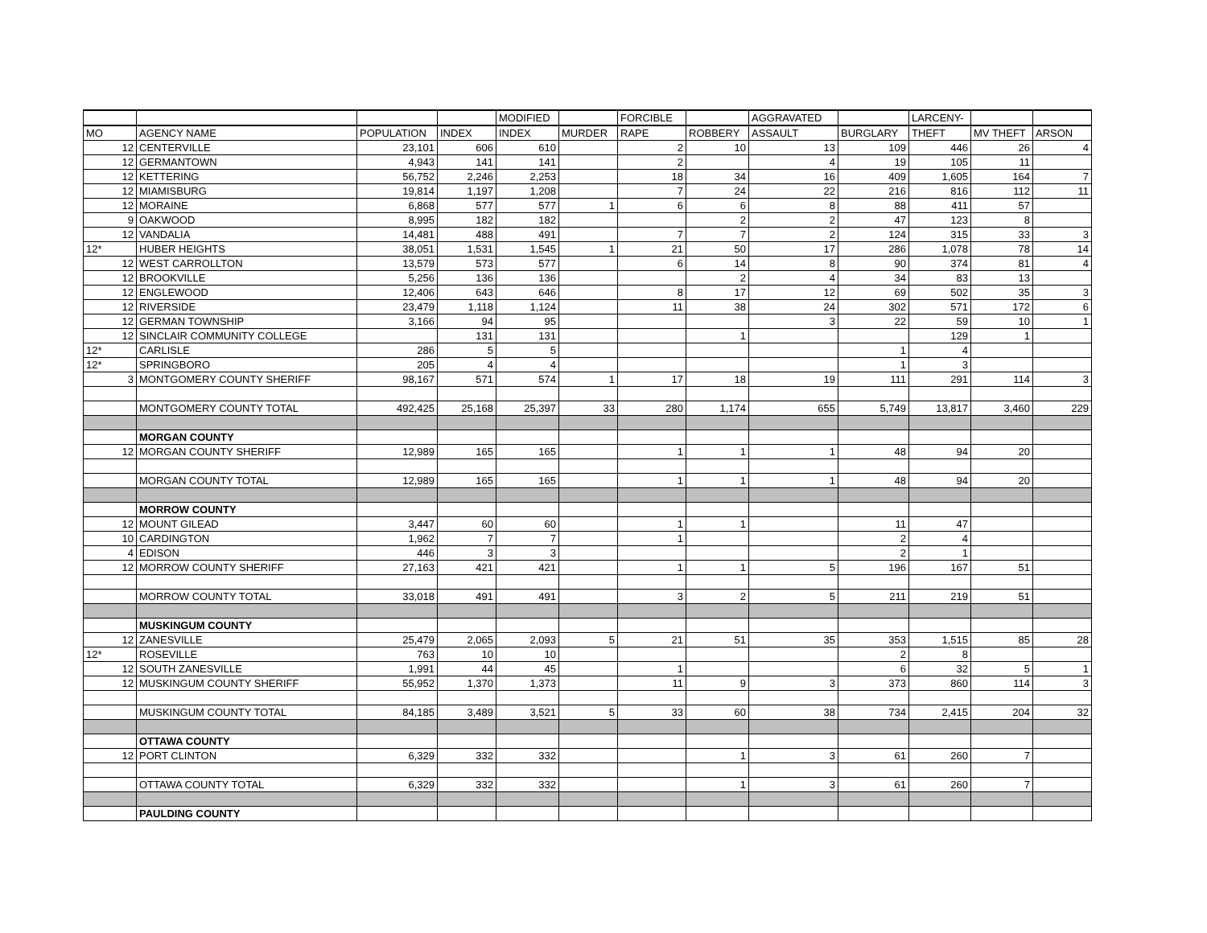| | | | | MODIFIED | | FORCIBLE | | AGGRAVATED | | LARCENY- | | |
| --- | --- | --- | --- | --- | --- | --- | --- | --- | --- | --- | --- | --- |
| MO | AGENCY NAME | POPULATION | INDEX | INDEX | MURDER | RAPE | ROBBERY | ASSAULT | BURGLARY | THEFT | MV THEFT | ARSON |
| 12 | CENTERVILLE | 23,101 | 606 | 610 | | 2 | 10 | 13 | 109 | 446 | 26 | 4 |
| 12 | GERMANTOWN | 4,943 | 141 | 141 | | 2 | | 4 | 19 | 105 | 11 | |
| 12 | KETTERING | 56,752 | 2,246 | 2,253 | | 18 | 34 | 16 | 409 | 1,605 | 164 | 7 |
| 12 | MIAMISBURG | 19,814 | 1,197 | 1,208 | | 7 | 24 | 22 | 216 | 816 | 112 | 11 |
| 12 | MORAINE | 6,868 | 577 | 577 | 1 | 6 | 6 | 8 | 88 | 411 | 57 | |
| 9 | OAKWOOD | 8,995 | 182 | 182 | | | 2 | 2 | 47 | 123 | 8 | |
| 12 | VANDALIA | 14,481 | 488 | 491 | | 7 | 7 | 2 | 124 | 315 | 33 | 3 |
| 12* | HUBER HEIGHTS | 38,051 | 1,531 | 1,545 | 1 | 21 | 50 | 17 | 286 | 1,078 | 78 | 14 |
| 12 | WEST CARROLLTON | 13,579 | 573 | 577 | | 6 | 14 | 8 | 90 | 374 | 81 | 4 |
| 12 | BROOKVILLE | 5,256 | 136 | 136 | | | 2 | 4 | 34 | 83 | 13 | |
| 12 | ENGLEWOOD | 12,406 | 643 | 646 | | 8 | 17 | 12 | 69 | 502 | 35 | 3 |
| 12 | RIVERSIDE | 23,479 | 1,118 | 1,124 | | 11 | 38 | 24 | 302 | 571 | 172 | 6 |
| 12 | GERMAN TOWNSHIP | 3,166 | 94 | 95 | | | | 3 | 22 | 59 | 10 | 1 |
| 12 | SINCLAIR COMMUNITY COLLEGE | | 131 | 131 | | | 1 | | | 129 | 1 | |
| 12* | CARLISLE | 286 | 5 | 5 | | | | | 1 | 4 | | |
| 12* | SPRINGBORO | 205 | 4 | 4 | | | | | 1 | 3 | | |
| 3 | MONTGOMERY COUNTY SHERIFF | 98,167 | 571 | 574 | 1 | 17 | 18 | 19 | 111 | 291 | 114 | 3 |
| | MONTGOMERY COUNTY TOTAL | 492,425 | 25,168 | 25,397 | 33 | 280 | 1,174 | 655 | 5,749 | 13,817 | 3,460 | 229 |
| | MORGAN COUNTY | | | | | | | | | | | |
| 12 | MORGAN COUNTY SHERIFF | 12,989 | 165 | 165 | | 1 | 1 | 1 | 48 | 94 | 20 | |
| | MORGAN COUNTY TOTAL | 12,989 | 165 | 165 | | 1 | 1 | 1 | 48 | 94 | 20 | |
| | MORROW COUNTY | | | | | | | | | | | |
| 12 | MOUNT GILEAD | 3,447 | 60 | 60 | | 1 | 1 | | 11 | 47 | | |
| 10 | CARDINGTON | 1,962 | 7 | 7 | | 1 | | | 2 | 4 | | |
| 4 | EDISON | 446 | 3 | 3 | | | | | 2 | 1 | | |
| 12 | MORROW COUNTY SHERIFF | 27,163 | 421 | 421 | | 1 | 1 | 5 | 196 | 167 | 51 | |
| | MORROW COUNTY TOTAL | 33,018 | 491 | 491 | | 3 | 2 | 5 | 211 | 219 | 51 | |
| | MUSKINGUM COUNTY | | | | | | | | | | | |
| 12 | ZANESVILLE | 25,479 | 2,065 | 2,093 | 5 | 21 | 51 | 35 | 353 | 1,515 | 85 | 28 |
| 12* | ROSEVILLE | 763 | 10 | 10 | | | | | 2 | 8 | | |
| 12 | SOUTH ZANESVILLE | 1,991 | 44 | 45 | | 1 | | | 6 | 32 | 5 | 1 |
| 12 | MUSKINGUM COUNTY SHERIFF | 55,952 | 1,370 | 1,373 | | 11 | 9 | 3 | 373 | 860 | 114 | 3 |
| | MUSKINGUM COUNTY TOTAL | 84,185 | 3,489 | 3,521 | 5 | 33 | 60 | 38 | 734 | 2,415 | 204 | 32 |
| | OTTAWA COUNTY | | | | | | | | | | | |
| 12 | PORT CLINTON | 6,329 | 332 | 332 | | | 1 | 3 | 61 | 260 | 7 | |
| | OTTAWA COUNTY TOTAL | 6,329 | 332 | 332 | | | 1 | 3 | 61 | 260 | 7 | |
| | PAULDING COUNTY | | | | | | | | | | | |